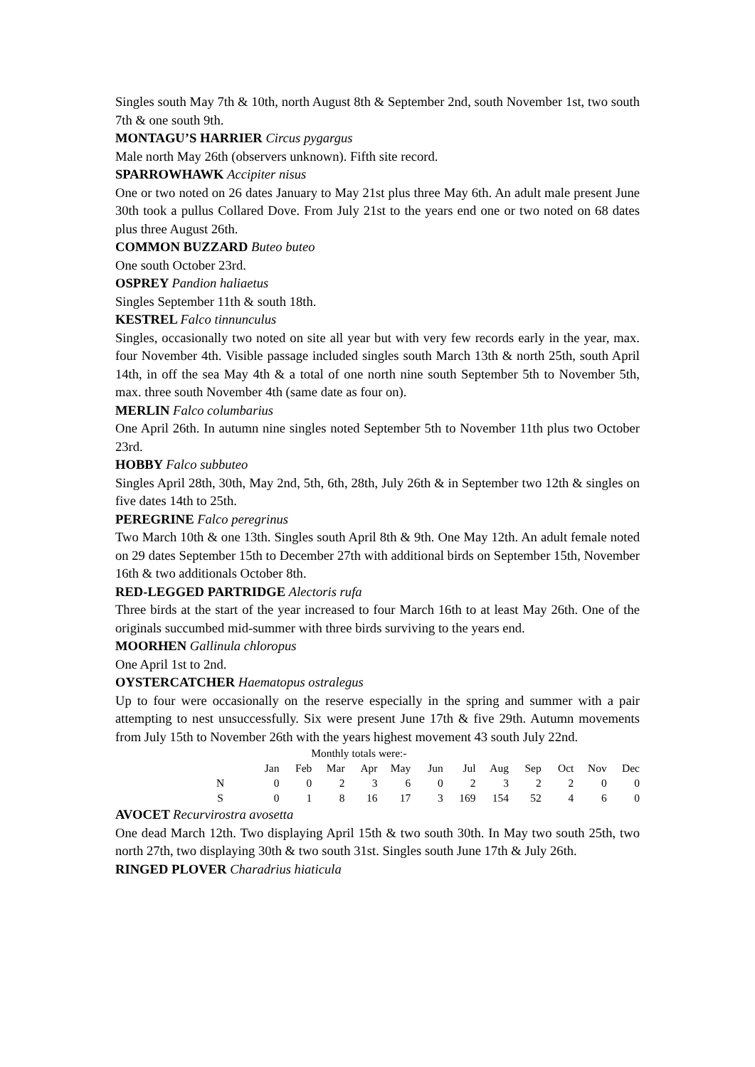Singles south May 7th & 10th, north August 8th & September 2nd, south November 1st, two south 7th & one south 9th.
MONTAGU’S HARRIER Circus pygargus
Male north May 26th (observers unknown). Fifth site record.
SPARROWHAWK Accipiter nisus
One or two noted on 26 dates January to May 21st plus three May 6th. An adult male present June 30th took a pullus Collared Dove. From July 21st to the years end one or two noted on 68 dates plus three August 26th.
COMMON BUZZARD Buteo buteo
One south October 23rd.
OSPREY Pandion haliaetus
Singles September 11th & south 18th.
KESTREL Falco tinnunculus
Singles, occasionally two noted on site all year but with very few records early in the year, max. four November 4th. Visible passage included singles south March 13th & north 25th, south April 14th, in off the sea May 4th & a total of one north nine south September 5th to November 5th, max. three south November 4th (same date as four on).
MERLIN Falco columbarius
One April 26th. In autumn nine singles noted September 5th to November 11th plus two October 23rd.
HOBBY Falco subbuteo
Singles April 28th, 30th, May 2nd, 5th, 6th, 28th, July 26th & in September two 12th & singles on five dates 14th to 25th.
PEREGRINE Falco peregrinus
Two March 10th & one 13th. Singles south April 8th & 9th. One May 12th. An adult female noted on 29 dates September 15th to December 27th with additional birds on September 15th, November 16th & two additionals October 8th.
RED-LEGGED PARTRIDGE Alectoris rufa
Three birds at the start of the year increased to four March 16th to at least May 26th. One of the originals succumbed mid-summer with three birds surviving to the years end.
MOORHEN Gallinula chloropus
One April 1st to 2nd.
OYSTERCATCHER Haematopus ostralegus
Up to four were occasionally on the reserve especially in the spring and summer with a pair attempting to nest unsuccessfully. Six were present June 17th & five 29th. Autumn movements from July 15th to November 26th with the years highest movement 43 south July 22nd.
| | Monthly totals were:- | | | | | | | | | | | |
| | Jan | Feb | Mar | Apr | May | Jun | Jul | Aug | Sep | Oct | Nov | Dec |
| N | 0 | 0 | 2 | 3 | 6 | 0 | 2 | 3 | 2 | 2 | 0 | 0 |
| S | 0 | 1 | 8 | 16 | 17 | 3 | 169 | 154 | 52 | 4 | 6 | 0 |
AVOCET Recurvirostra avosetta
One dead March 12th. Two displaying April 15th & two south 30th. In May two south 25th, two north 27th, two displaying 30th & two south 31st. Singles south June 17th & July 26th.
RINGED PLOVER Charadrius hiaticula